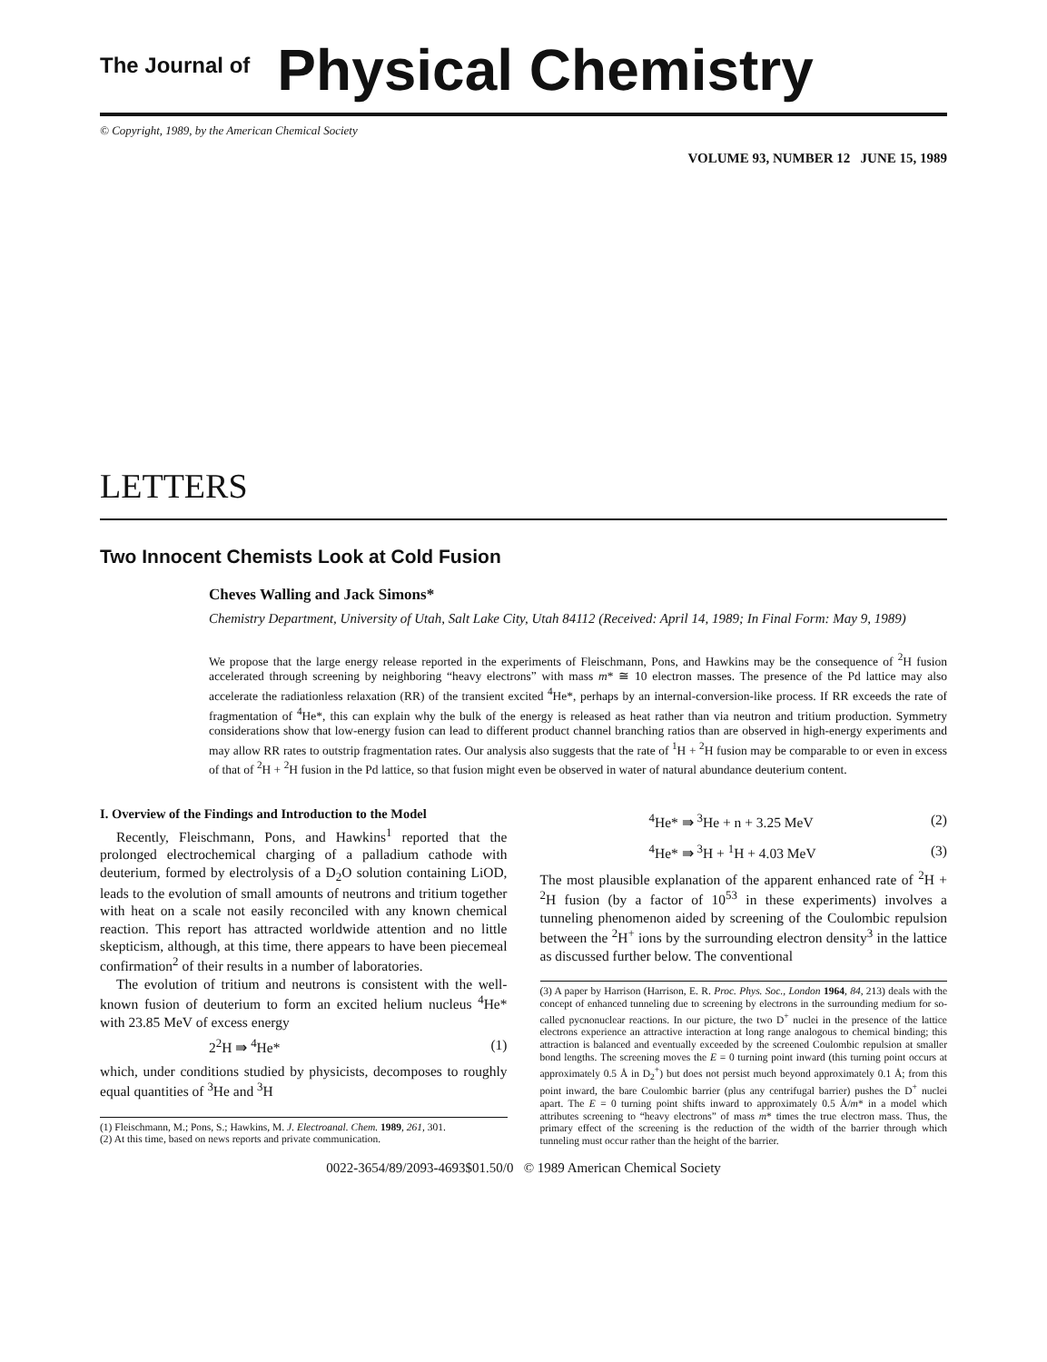The Journal of Physical Chemistry
© Copyright, 1989, by the American Chemical Society
VOLUME 93, NUMBER 12 JUNE 15, 1989
LETTERS
Two Innocent Chemists Look at Cold Fusion
Cheves Walling and Jack Simons*
Chemistry Department, University of Utah, Salt Lake City, Utah 84112 (Received: April 14, 1989; In Final Form: May 9, 1989)
We propose that the large energy release reported in the experiments of Fleischmann, Pons, and Hawkins may be the consequence of <sup>2</sup>H fusion accelerated through screening by neighboring “heavy electrons” with mass m* ≅ 10 electron masses. The presence of the Pd lattice may also accelerate the radiationless relaxation (RR) of the transient excited <sup>4</sup>He*, perhaps by an internal-conversion-like process. If RR exceeds the rate of fragmentation of <sup>4</sup>He*, this can explain why the bulk of the energy is released as heat rather than via neutron and tritium production. Symmetry considerations show that low-energy fusion can lead to different product channel branching ratios than are observed in high-energy experiments and may allow RR rates to outstrip fragmentation rates. Our analysis also suggests that the rate of <sup>1</sup>H + <sup>2</sup>H fusion may be comparable to or even in excess of that of <sup>2</sup>H + <sup>2</sup>H fusion in the Pd lattice, so that fusion might even be observed in water of natural abundance deuterium content.
I. Overview of the Findings and Introduction to the Model
Recently, Fleischmann, Pons, and Hawkins<sup>1</sup> reported that the prolonged electrochemical charging of a palladium cathode with deuterium, formed by electrolysis of a D<sub>2</sub>O solution containing LiOD, leads to the evolution of small amounts of neutrons and tritium together with heat on a scale not easily reconciled with any known chemical reaction. This report has attracted worldwide attention and no little skepticism, although, at this time, there appears to have been piecemeal confirmation<sup>2</sup> of their results in a number of laboratories.
The evolution of tritium and neutrons is consistent with the well-known fusion of deuterium to form an excited helium nucleus <sup>4</sup>He* with 23.85 MeV of excess energy
2<sup>2</sup>H ⇛ <sup>4</sup>He* (1)
which, under conditions studied by physicists, decomposes to roughly equal quantities of <sup>3</sup>He and <sup>3</sup>H
(1) Fleischmann, M.; Pons, S.; Hawkins, M. J. Electroanal. Chem. 1989, 261, 301.
(2) At this time, based on news reports and private communication.
<sup>4</sup>He* ⇛ <sup>3</sup>He + n + 3.25 MeV (2)
<sup>4</sup>He* ⇛ <sup>3</sup>H + <sup>1</sup>H + 4.03 MeV (3)
The most plausible explanation of the apparent enhanced rate of <sup>2</sup>H + <sup>2</sup>H fusion (by a factor of 10<sup>53</sup> in these experiments) involves a tunneling phenomenon aided by screening of the Coulombic repulsion between the <sup>2</sup>H<sup>+</sup> ions by the surrounding electron density<sup>3</sup> in the lattice as discussed further below. The conventional
(3) A paper by Harrison (Harrison, E. R. Proc. Phys. Soc., London 1964, 84, 213) deals with the concept of enhanced tunneling due to screening by electrons in the surrounding medium for so-called pycnonuclear reactions. In our picture, the two D<sup>+</sup> nuclei in the presence of the lattice electrons experience an attractive interaction at long range analogous to chemical binding; this attraction is balanced and eventually exceeded by the screened Coulombic repulsion at smaller bond lengths. The screening moves the E = 0 turning point inward (this turning point occurs at approximately 0.5 Å in D<sub>2</sub><sup>+</sup>) but does not persist much beyond approximately 0.1 Å; from this point inward, the bare Coulombic barrier (plus any centrifugal barrier) pushes the D<sup>+</sup> nuclei apart. The E = 0 turning point shifts inward to approximately 0.5 Å/m* in a model which attributes screening to “heavy electrons” of mass m* times the true electron mass. Thus, the primary effect of the screening is the reduction of the width of the barrier through which tunneling must occur rather than the height of the barrier.
0022-3654/89/2093-4693$01.50/0 © 1989 American Chemical Society